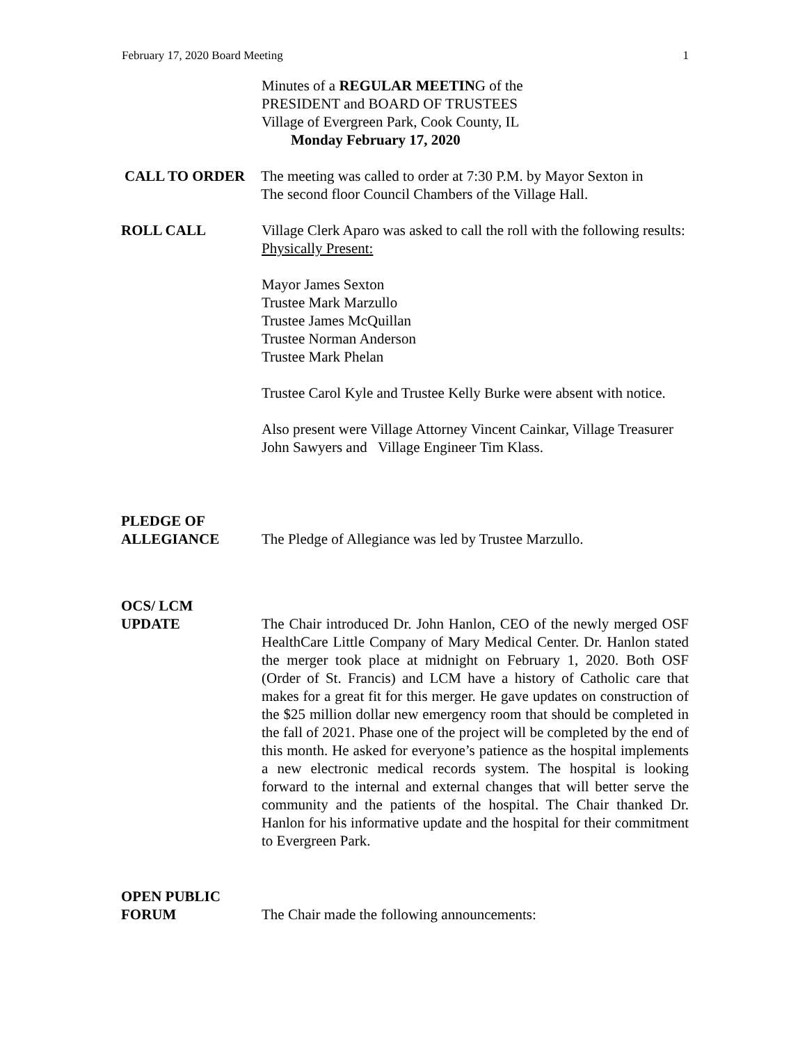February 17, 2020 Board Meeting 1
Minutes of a REGULAR MEETING of the
PRESIDENT and BOARD OF TRUSTEES
Village of Evergreen Park, Cook County, IL
Monday February 17, 2020
CALL TO ORDER The meeting was called to order at 7:30 P.M. by Mayor Sexton in
The second floor Council Chambers of the Village Hall.
ROLL CALL Village Clerk Aparo was asked to call the roll with the following results:
Physically Present:
Mayor James Sexton
Trustee Mark Marzullo
Trustee James McQuillan
Trustee Norman Anderson
Trustee Mark Phelan
Trustee Carol Kyle and Trustee Kelly Burke were absent with notice.
Also present were Village Attorney Vincent Cainkar, Village Treasurer John Sawyers and Village Engineer Tim Klass.
PLEDGE OF
ALLEGIANCE
The Pledge of Allegiance was led by Trustee Marzullo.
OCS/ LCM
UPDATE
The Chair introduced Dr. John Hanlon, CEO of the newly merged OSF HealthCare Little Company of Mary Medical Center. Dr. Hanlon stated the merger took place at midnight on February 1, 2020. Both OSF (Order of St. Francis) and LCM have a history of Catholic care that makes for a great fit for this merger. He gave updates on construction of the $25 million dollar new emergency room that should be completed in the fall of 2021. Phase one of the project will be completed by the end of this month. He asked for everyone’s patience as the hospital implements a new electronic medical records system. The hospital is looking forward to the internal and external changes that will better serve the community and the patients of the hospital. The Chair thanked Dr. Hanlon for his informative update and the hospital for their commitment to Evergreen Park.
OPEN PUBLIC
FORUM
The Chair made the following announcements: